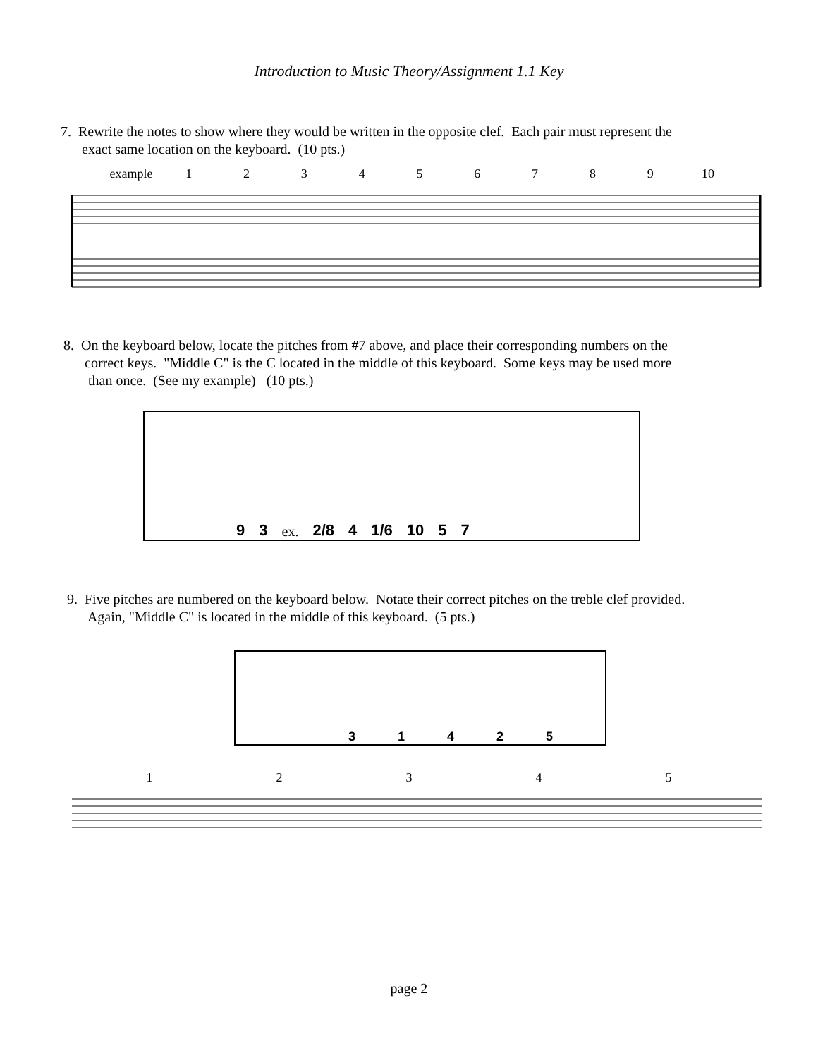Introduction to Music Theory/Assignment 1.1 Key
7. Rewrite the notes to show where they would be written in the opposite clef. Each pair must represent the
exact same location on the keyboard. (10 pts.)
example 123456789 10
8. On the keyboard below, locate the pitches from #7 above, and place their corresponding numbers on the
correct keys. "Middle C" is the C located in the middle of this keyboard. Some keys may be used more
than once. (See my example) (10 pts.)
9 3 ex. 2/8 4 1/6 10 5 7
9. Five pitches are numbered on the keyboard below. Notate their correct pitches on the treble clef provided.
Again, "Middle C" is located in the middle of this keyboard. (5 pts.)
31425
12345
page 2